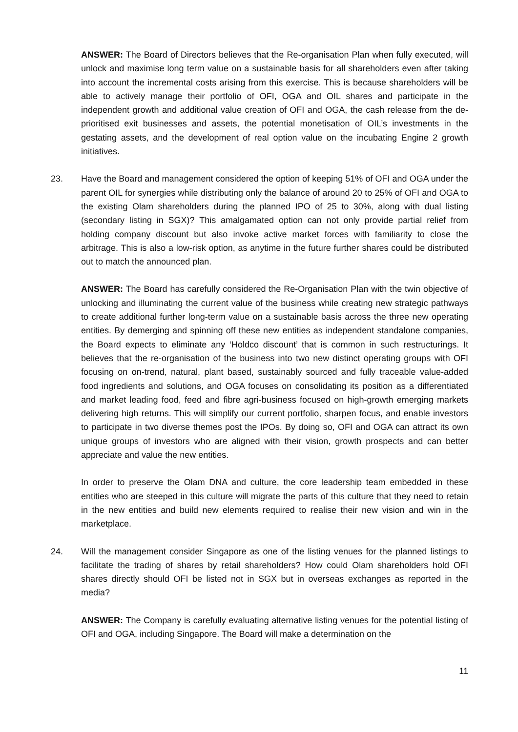ANSWER: The Board of Directors believes that the Re-organisation Plan when fully executed, will unlock and maximise long term value on a sustainable basis for all shareholders even after taking into account the incremental costs arising from this exercise. This is because shareholders will be able to actively manage their portfolio of OFI, OGA and OIL shares and participate in the independent growth and additional value creation of OFI and OGA, the cash release from the de-prioritised exit businesses and assets, the potential monetisation of OIL’s investments in the gestating assets, and the development of real option value on the incubating Engine 2 growth initiatives.
23. Have the Board and management considered the option of keeping 51% of OFI and OGA under the parent OIL for synergies while distributing only the balance of around 20 to 25% of OFI and OGA to the existing Olam shareholders during the planned IPO of 25 to 30%, along with dual listing (secondary listing in SGX)? This amalgamated option can not only provide partial relief from holding company discount but also invoke active market forces with familiarity to close the arbitrage. This is also a low-risk option, as anytime in the future further shares could be distributed out to match the announced plan.
ANSWER: The Board has carefully considered the Re-Organisation Plan with the twin objective of unlocking and illuminating the current value of the business while creating new strategic pathways to create additional further long-term value on a sustainable basis across the three new operating entities. By demerging and spinning off these new entities as independent standalone companies, the Board expects to eliminate any ‘Holdco discount’ that is common in such restructurings. It believes that the re-organisation of the business into two new distinct operating groups with OFI focusing on on-trend, natural, plant based, sustainably sourced and fully traceable value-added food ingredients and solutions, and OGA focuses on consolidating its position as a differentiated and market leading food, feed and fibre agri-business focused on high-growth emerging markets delivering high returns. This will simplify our current portfolio, sharpen focus, and enable investors to participate in two diverse themes post the IPOs. By doing so, OFI and OGA can attract its own unique groups of investors who are aligned with their vision, growth prospects and can better appreciate and value the new entities.
In order to preserve the Olam DNA and culture, the core leadership team embedded in these entities who are steeped in this culture will migrate the parts of this culture that they need to retain in the new entities and build new elements required to realise their new vision and win in the marketplace.
24. Will the management consider Singapore as one of the listing venues for the planned listings to facilitate the trading of shares by retail shareholders? How could Olam shareholders hold OFI shares directly should OFI be listed not in SGX but in overseas exchanges as reported in the media?
ANSWER: The Company is carefully evaluating alternative listing venues for the potential listing of OFI and OGA, including Singapore. The Board will make a determination on the
11